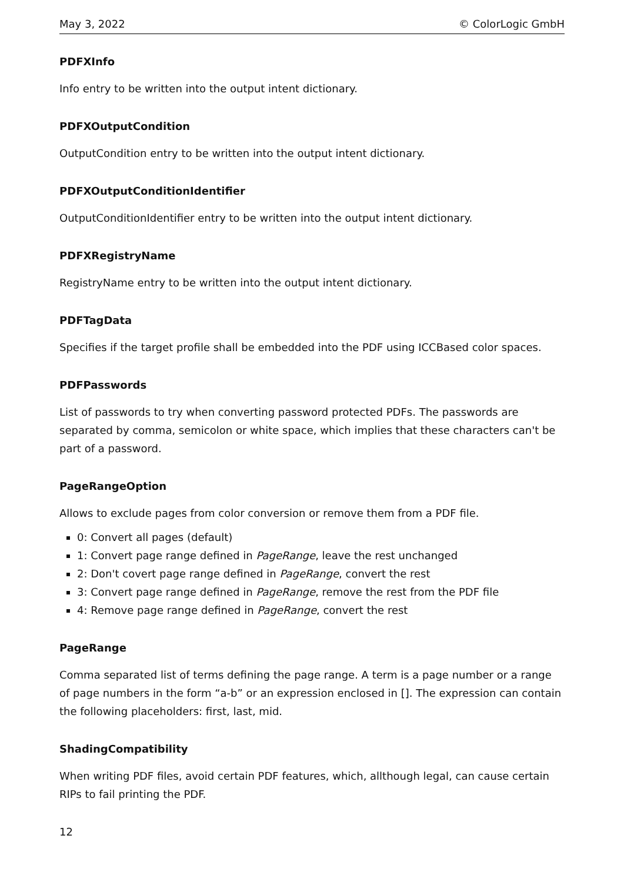May 3, 2022 © ColorLogic GmbH
PDFXInfo
Info entry to be written into the output intent dictionary.
PDFXOutputCondition
OutputCondition entry to be written into the output intent dictionary.
PDFXOutputConditionIdentifier
OutputConditionIdentifier entry to be written into the output intent dictionary.
PDFXRegistryName
RegistryName entry to be written into the output intent dictionary.
PDFTagData
Specifies if the target profile shall be embedded into the PDF using ICCBased color spaces.
PDFPasswords
List of passwords to try when converting password protected PDFs. The passwords are separated by comma, semicolon or white space, which implies that these characters can't be part of a password.
PageRangeOption
Allows to exclude pages from color conversion or remove them from a PDF file.
0: Convert all pages (default)
1: Convert page range defined in PageRange, leave the rest unchanged
2: Don't covert page range defined in PageRange, convert the rest
3: Convert page range defined in PageRange, remove the rest from the PDF file
4: Remove page range defined in PageRange, convert the rest
PageRange
Comma separated list of terms defining the page range. A term is a page number or a range of page numbers in the form “a-b” or an expression enclosed in []. The expression can contain the following placeholders: first, last, mid.
ShadingCompatibility
When writing PDF files, avoid certain PDF features, which, allthough legal, can cause certain RIPs to fail printing the PDF.
12